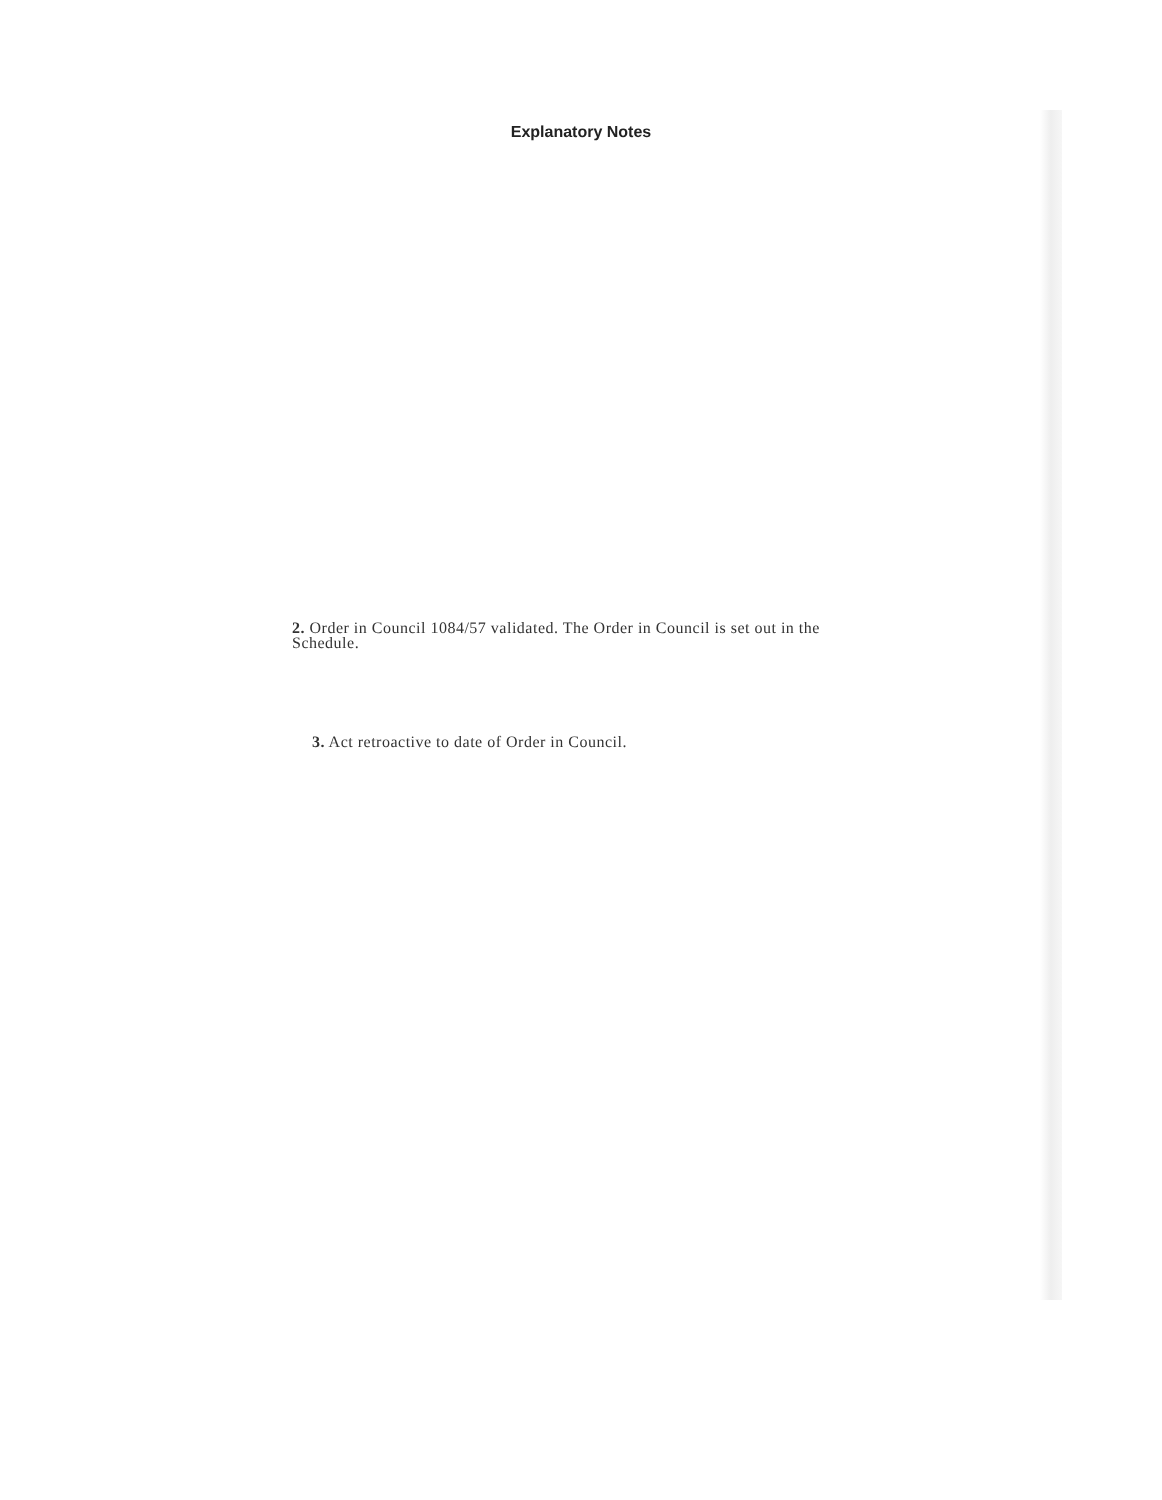Explanatory Notes
2. Order in Council 1084/57 validated. The Order in Council is set out in the Schedule.
3. Act retroactive to date of Order in Council.